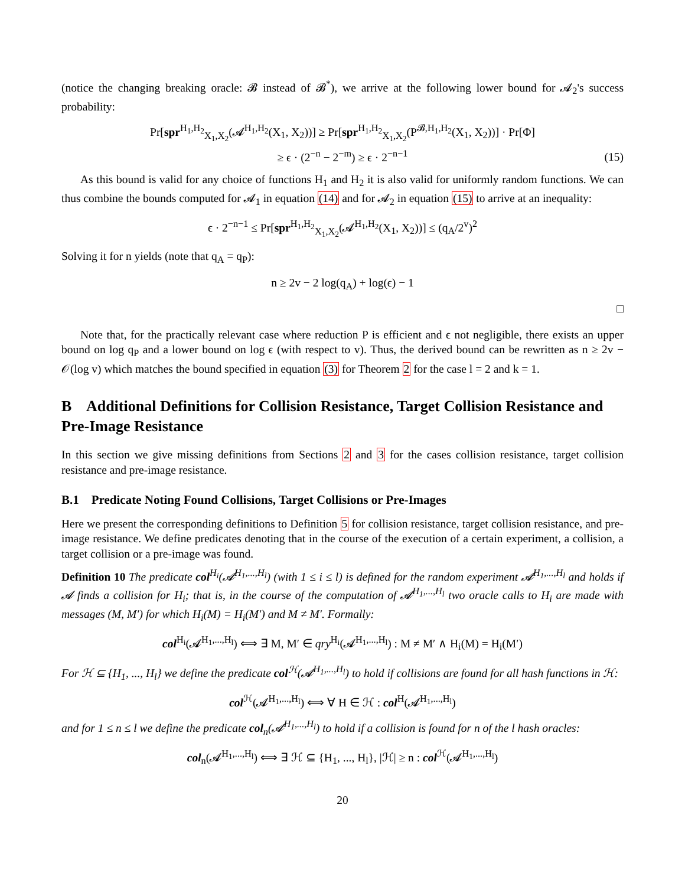(notice the changing breaking oracle: 𝓑 instead of 𝓑<sup>*</sup>), we arrive at the following lower bound for 𝓐<sub>2</sub>'s success probability:
Pr[spr<sup>H<sub>1</sub>,H<sub>2</sub></sup><sub>X<sub>1</sub>,X<sub>2</sub></sub>(𝓐<sup>H<sub>1</sub>,H<sub>2</sub></sup>(X<sub>1</sub>, X<sub>2</sub>))] ≥ Pr[spr<sup>H<sub>1</sub>,H<sub>2</sub></sup><sub>X<sub>1</sub>,X<sub>2</sub></sub>(P<sup>𝓑,H<sub>1</sub>,H<sub>2</sub></sup>(X<sub>1</sub>, X<sub>2</sub>))] · Pr[Φ]
≥ ϵ · (2<sup>−n</sup> − 2<sup>−m</sup>) ≥ ϵ · 2<sup>−n−1</sup>
(15)
As this bound is valid for any choice of functions H<sub>1</sub> and H<sub>2</sub> it is also valid for uniformly random functions. We can thus combine the bounds computed for 𝓐<sub>1</sub> in equation (14) and for 𝓐<sub>2</sub> in equation (15) to arrive at an inequality:
ϵ · 2<sup>−n−1</sup> ≤ Pr[spr<sup>H<sub>1</sub>,H<sub>2</sub></sup><sub>X<sub>1</sub>,X<sub>2</sub></sub>(𝓐<sup>H<sub>1</sub>,H<sub>2</sub></sup>(X<sub>1</sub>, X<sub>2</sub>))] ≤ (q<sub>A</sub>/2<sup>v</sup>)<sup>2</sup>
Solving it for n yields (note that q<sub>A</sub> = q<sub>P</sub>):
n ≥ 2v − 2 log(q<sub>A</sub>) + log(ϵ) − 1
□
Note that, for the practically relevant case where reduction P is efficient and ϵ not negligible, there exists an upper bound on log q<sub>P</sub> and a lower bound on log ϵ (with respect to v). Thus, the derived bound can be rewritten as n ≥ 2v − 𝒪(log v) which matches the bound specified in equation (3) for Theorem 2 for the case l = 2 and k = 1.
B Additional Definitions for Collision Resistance, Target Collision Resistance and Pre-Image Resistance
In this section we give missing definitions from Sections 2 and 3 for the cases collision resistance, target collision resistance and pre-image resistance.
B.1 Predicate Noting Found Collisions, Target Collisions or Pre-Images
Here we present the corresponding definitions to Definition 5 for collision resistance, target collision resistance, and pre-image resistance. We define predicates denoting that in the course of the execution of a certain experiment, a collision, a target collision or a pre-image was found.
Definition 10 The predicate col<sup>H<sub>i</sub></sup>(𝓐<sup>H<sub>1</sub>,...,H<sub>l</sub></sup>) (with 1 ≤ i ≤ l) is defined for the random experiment 𝓐<sup>H<sub>1</sub>,...,H<sub>l</sub></sup> and holds if 𝓐 finds a collision for H<sub>i</sub>; that is, in the course of the computation of 𝓐<sup>H<sub>1</sub>,...,H<sub>l</sub></sup> two oracle calls to H<sub>i</sub> are made with messages (M, M′) for which H<sub>i</sub>(M) = H<sub>i</sub>(M′) and M ≠ M′. Formally:
col<sup>H<sub>i</sub></sup>(𝓐<sup>H<sub>1</sub>,...,H<sub>l</sub></sup>) ⟺ ∃ M, M′ ∈ qry<sup>H<sub>i</sub></sup>(𝓐<sup>H<sub>1</sub>,...,H<sub>l</sub></sup>) : M ≠ M′ ∧ H<sub>i</sub>(M) = H<sub>i</sub>(M′)
For ℋ ⊆ {H<sub>1</sub>, ..., H<sub>l</sub>} we define the predicate col<sup>ℋ</sup>(𝓐<sup>H<sub>1</sub>,...,H<sub>l</sub></sup>) to hold if collisions are found for all hash functions in ℋ:
col<sup>ℋ</sup>(𝓐<sup>H<sub>1</sub>,...,H<sub>l</sub></sup>) ⟺ ∀ H ∈ ℋ : col<sup>H</sup>(𝓐<sup>H<sub>1</sub>,...,H<sub>l</sub></sup>)
and for 1 ≤ n ≤ l we define the predicate col<sub>n</sub>(𝓐<sup>H<sub>1</sub>,...,H<sub>l</sub></sup>) to hold if a collision is found for n of the l hash oracles:
col<sub>n</sub>(𝓐<sup>H<sub>1</sub>,...,H<sub>l</sub></sup>) ⟺ ∃ ℋ ⊆ {H<sub>1</sub>, ..., H<sub>l</sub>}, |ℋ| ≥ n : col<sup>ℋ</sup>(𝓐<sup>H<sub>1</sub>,...,H<sub>l</sub></sup>)
20